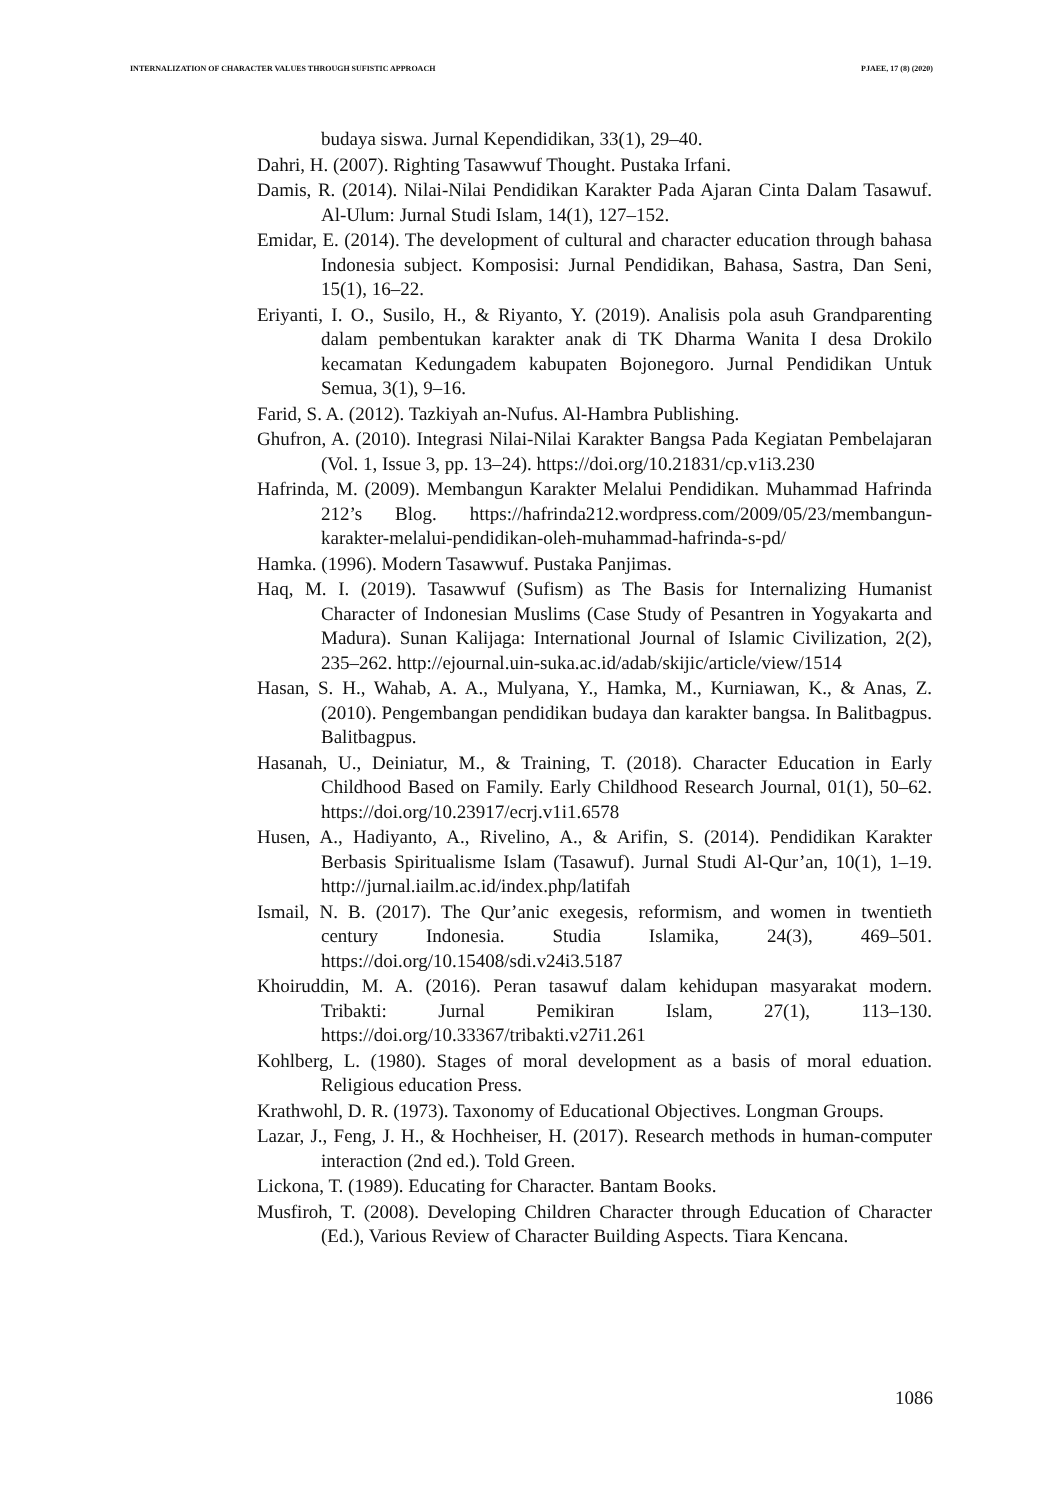INTERNALIZATION OF CHARACTER VALUES THROUGH SUFISTIC APPROACH PJAEE, 17 (8) (2020)
budaya siswa. Jurnal Kependidikan, 33(1), 29–40.
Dahri, H. (2007). Righting Tasawwuf Thought. Pustaka Irfani.
Damis, R. (2014). Nilai-Nilai Pendidikan Karakter Pada Ajaran Cinta Dalam Tasawuf. Al-Ulum: Jurnal Studi Islam, 14(1), 127–152.
Emidar, E. (2014). The development of cultural and character education through bahasa Indonesia subject. Komposisi: Jurnal Pendidikan, Bahasa, Sastra, Dan Seni, 15(1), 16–22.
Eriyanti, I. O., Susilo, H., & Riyanto, Y. (2019). Analisis pola asuh Grandparenting dalam pembentukan karakter anak di TK Dharma Wanita I desa Drokilo kecamatan Kedungadem kabupaten Bojonegoro. Jurnal Pendidikan Untuk Semua, 3(1), 9–16.
Farid, S. A. (2012). Tazkiyah an-Nufus. Al-Hambra Publishing.
Ghufron, A. (2010). Integrasi Nilai-Nilai Karakter Bangsa Pada Kegiatan Pembelajaran (Vol. 1, Issue 3, pp. 13–24). https://doi.org/10.21831/cp.v1i3.230
Hafrinda, M. (2009). Membangun Karakter Melalui Pendidikan. Muhammad Hafrinda 212’s Blog. https://hafrinda212.wordpress.com/2009/05/23/membangun-karakter-melalui-pendidikan-oleh-muhammad-hafrinda-s-pd/
Hamka. (1996). Modern Tasawwuf. Pustaka Panjimas.
Haq, M. I. (2019). Tasawwuf (Sufism) as The Basis for Internalizing Humanist Character of Indonesian Muslims (Case Study of Pesantren in Yogyakarta and Madura). Sunan Kalijaga: International Journal of Islamic Civilization, 2(2), 235–262. http://ejournal.uin-suka.ac.id/adab/skijic/article/view/1514
Hasan, S. H., Wahab, A. A., Mulyana, Y., Hamka, M., Kurniawan, K., & Anas, Z. (2010). Pengembangan pendidikan budaya dan karakter bangsa. In Balitbagpus. Balitbagpus.
Hasanah, U., Deiniatur, M., & Training, T. (2018). Character Education in Early Childhood Based on Family. Early Childhood Research Journal, 01(1), 50–62. https://doi.org/10.23917/ecrj.v1i1.6578
Husen, A., Hadiyanto, A., Rivelino, A., & Arifin, S. (2014). Pendidikan Karakter Berbasis Spiritualisme Islam (Tasawuf). Jurnal Studi Al-Qur’an, 10(1), 1–19. http://jurnal.iailm.ac.id/index.php/latifah
Ismail, N. B. (2017). The Qur’anic exegesis, reformism, and women in twentieth century Indonesia. Studia Islamika, 24(3), 469–501. https://doi.org/10.15408/sdi.v24i3.5187
Khoiruddin, M. A. (2016). Peran tasawuf dalam kehidupan masyarakat modern. Tribakti: Jurnal Pemikiran Islam, 27(1), 113–130. https://doi.org/10.33367/tribakti.v27i1.261
Kohlberg, L. (1980). Stages of moral development as a basis of moral eduation. Religious education Press.
Krathwohl, D. R. (1973). Taxonomy of Educational Objectives. Longman Groups.
Lazar, J., Feng, J. H., & Hochheiser, H. (2017). Research methods in human-computer interaction (2nd ed.). Told Green.
Lickona, T. (1989). Educating for Character. Bantam Books.
Musfiroh, T. (2008). Developing Children Character through Education of Character (Ed.), Various Review of Character Building Aspects. Tiara Kencana.
1086